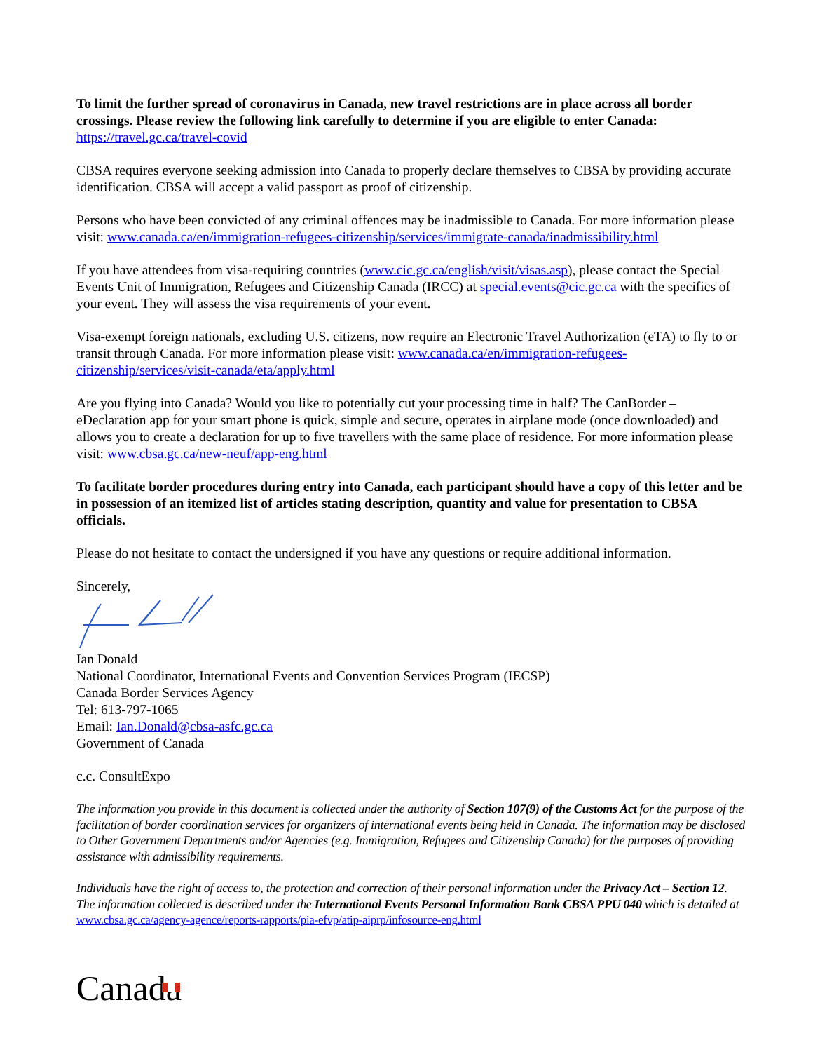To limit the further spread of coronavirus in Canada, new travel restrictions are in place across all border crossings. Please review the following link carefully to determine if you are eligible to enter Canada:
https://travel.gc.ca/travel-covid
CBSA requires everyone seeking admission into Canada to properly declare themselves to CBSA by providing accurate identification. CBSA will accept a valid passport as proof of citizenship.
Persons who have been convicted of any criminal offences may be inadmissible to Canada. For more information please visit: www.canada.ca/en/immigration-refugees-citizenship/services/immigrate-canada/inadmissibility.html
If you have attendees from visa-requiring countries (www.cic.gc.ca/english/visit/visas.asp), please contact the Special Events Unit of Immigration, Refugees and Citizenship Canada (IRCC) at special.events@cic.gc.ca with the specifics of your event. They will assess the visa requirements of your event.
Visa-exempt foreign nationals, excluding U.S. citizens, now require an Electronic Travel Authorization (eTA) to fly to or transit through Canada. For more information please visit: www.canada.ca/en/immigration-refugees-citizenship/services/visit-canada/eta/apply.html
Are you flying into Canada? Would you like to potentially cut your processing time in half? The CanBorder – eDeclaration app for your smart phone is quick, simple and secure, operates in airplane mode (once downloaded) and allows you to create a declaration for up to five travellers with the same place of residence. For more information please visit: www.cbsa.gc.ca/new-neuf/app-eng.html
To facilitate border procedures during entry into Canada, each participant should have a copy of this letter and be in possession of an itemized list of articles stating description, quantity and value for presentation to CBSA officials.
Please do not hesitate to contact the undersigned if you have any questions or require additional information.
Sincerely,
Ian Donald
National Coordinator, International Events and Convention Services Program (IECSP)
Canada Border Services Agency
Tel: 613-797-1065
Email: Ian.Donald@cbsa-asfc.gc.ca
Government of Canada
c.c. ConsultExpo
The information you provide in this document is collected under the authority of Section 107(9) of the Customs Act for the purpose of the facilitation of border coordination services for organizers of international events being held in Canada. The information may be disclosed to Other Government Departments and/or Agencies (e.g. Immigration, Refugees and Citizenship Canada) for the purposes of providing assistance with admissibility requirements.
Individuals have the right of access to, the protection and correction of their personal information under the Privacy Act – Section 12. The information collected is described under the International Events Personal Information Bank CBSA PPU 040 which is detailed at www.cbsa.gc.ca/agency-agence/reports-rapports/pia-efvp/atip-aiprp/infosource-eng.html
Canada